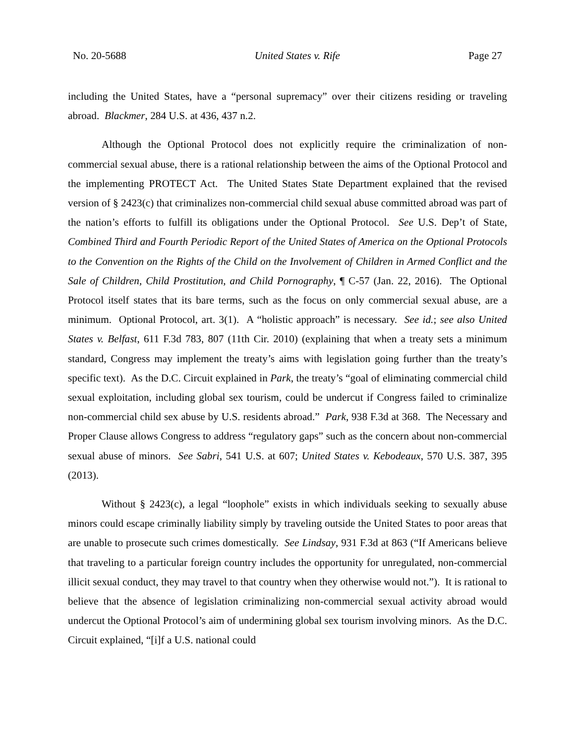No. 20-5688 United States v. Rife Page 27
including the United States, have a “personal supremacy” over their citizens residing or traveling abroad. Blackmer, 284 U.S. at 436, 437 n.2.
Although the Optional Protocol does not explicitly require the criminalization of non-commercial sexual abuse, there is a rational relationship between the aims of the Optional Protocol and the implementing PROTECT Act. The United States State Department explained that the revised version of § 2423(c) that criminalizes non-commercial child sexual abuse committed abroad was part of the nation’s efforts to fulfill its obligations under the Optional Protocol. See U.S. Dep’t of State, Combined Third and Fourth Periodic Report of the United States of America on the Optional Protocols to the Convention on the Rights of the Child on the Involvement of Children in Armed Conflict and the Sale of Children, Child Prostitution, and Child Pornography, ¶ C-57 (Jan. 22, 2016). The Optional Protocol itself states that its bare terms, such as the focus on only commercial sexual abuse, are a minimum. Optional Protocol, art. 3(1). A “holistic approach” is necessary. See id.; see also United States v. Belfast, 611 F.3d 783, 807 (11th Cir. 2010) (explaining that when a treaty sets a minimum standard, Congress may implement the treaty’s aims with legislation going further than the treaty’s specific text). As the D.C. Circuit explained in Park, the treaty’s “goal of eliminating commercial child sexual exploitation, including global sex tourism, could be undercut if Congress failed to criminalize non-commercial child sex abuse by U.S. residents abroad.” Park, 938 F.3d at 368. The Necessary and Proper Clause allows Congress to address “regulatory gaps” such as the concern about non-commercial sexual abuse of minors. See Sabri, 541 U.S. at 607; United States v. Kebodeaux, 570 U.S. 387, 395 (2013).
Without § 2423(c), a legal “loophole” exists in which individuals seeking to sexually abuse minors could escape criminally liability simply by traveling outside the United States to poor areas that are unable to prosecute such crimes domestically. See Lindsay, 931 F.3d at 863 (“If Americans believe that traveling to a particular foreign country includes the opportunity for unregulated, non-commercial illicit sexual conduct, they may travel to that country when they otherwise would not.”). It is rational to believe that the absence of legislation criminalizing non-commercial sexual activity abroad would undercut the Optional Protocol’s aim of undermining global sex tourism involving minors. As the D.C. Circuit explained, “[i]f a U.S. national could